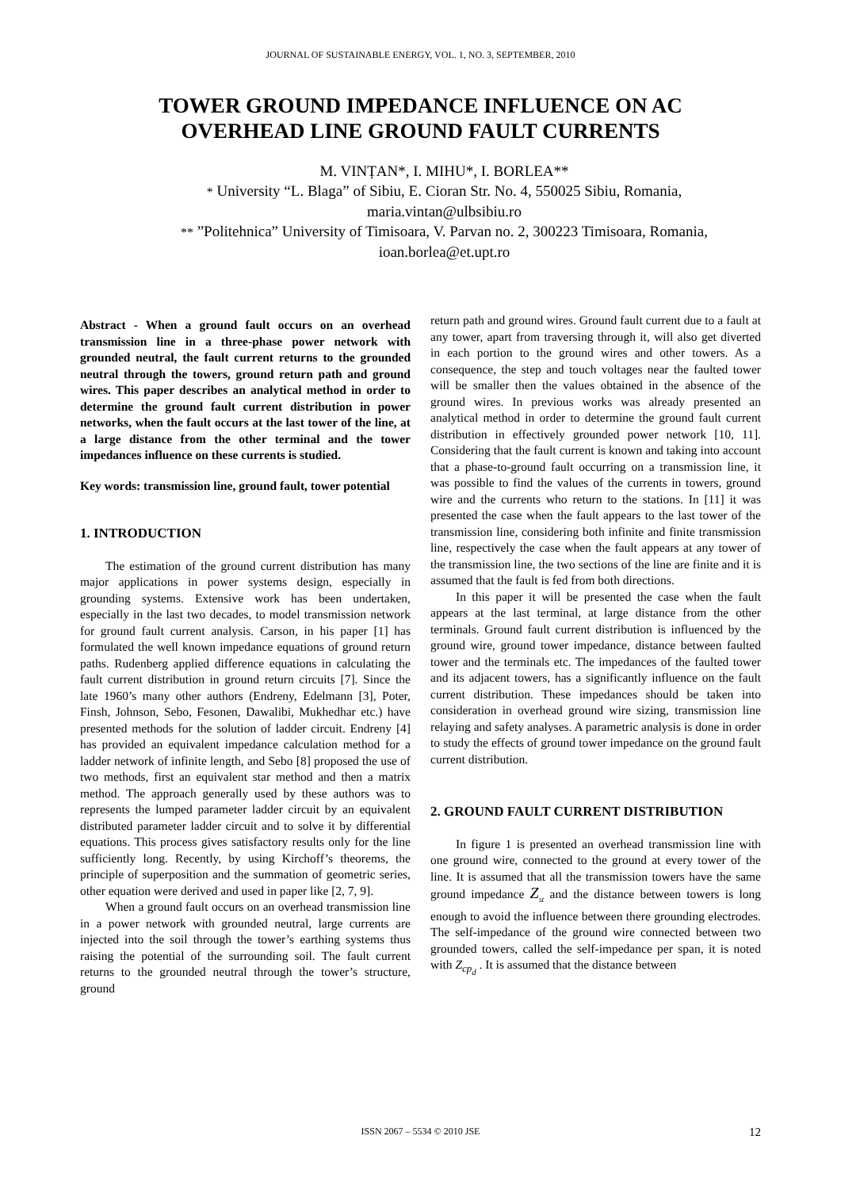JOURNAL OF SUSTAINABLE ENERGY, VOL. 1, NO. 3, SEPTEMBER, 2010
TOWER GROUND IMPEDANCE INFLUENCE ON AC
OVERHEAD LINE GROUND FAULT CURRENTS
M. VINȚAN*, I. MIHU*, I. BORLEA**
* University “L. Blaga” of Sibiu, E. Cioran Str. No. 4, 550025 Sibiu, Romania,
maria.vintan@ulbsibiu.ro
** ”Politehnica” University of Timisoara, V. Parvan no. 2, 300223 Timisoara, Romania,
ioan.borlea@et.upt.ro
Abstract - When a ground fault occurs on an overhead transmission line in a three-phase power network with grounded neutral, the fault current returns to the grounded neutral through the towers, ground return path and ground wires. This paper describes an analytical method in order to determine the ground fault current distribution in power networks, when the fault occurs at the last tower of the line, at a large distance from the other terminal and the tower impedances influence on these currents is studied.
Key words: transmission line, ground fault, tower potential
1. INTRODUCTION
The estimation of the ground current distribution has many major applications in power systems design, especially in grounding systems. Extensive work has been undertaken, especially in the last two decades, to model transmission network for ground fault current analysis. Carson, in his paper [1] has formulated the well known impedance equations of ground return paths. Rudenberg applied difference equations in calculating the fault current distribution in ground return circuits [7]. Since the late 1960’s many other authors (Endreny, Edelmann [3], Poter, Finsh, Johnson, Sebo, Fesonen, Dawalibi, Mukhedhar etc.) have presented methods for the solution of ladder circuit. Endreny [4] has provided an equivalent impedance calculation method for a ladder network of infinite length, and Sebo [8] proposed the use of two methods, first an equivalent star method and then a matrix method. The approach generally used by these authors was to represents the lumped parameter ladder circuit by an equivalent distributed parameter ladder circuit and to solve it by differential equations. This process gives satisfactory results only for the line sufficiently long. Recently, by using Kirchoff’s theorems, the principle of superposition and the summation of geometric series, other equation were derived and used in paper like [2, 7, 9].
When a ground fault occurs on an overhead transmission line in a power network with grounded neutral, large currents are injected into the soil through the tower’s earthing systems thus raising the potential of the surrounding soil. The fault current returns to the grounded neutral through the tower’s structure, ground
return path and ground wires. Ground fault current due to a fault at any tower, apart from traversing through it, will also get diverted in each portion to the ground wires and other towers. As a consequence, the step and touch voltages near the faulted tower will be smaller then the values obtained in the absence of the ground wires. In previous works was already presented an analytical method in order to determine the ground fault current distribution in effectively grounded power network [10, 11]. Considering that the fault current is known and taking into account that a phase-to-ground fault occurring on a transmission line, it was possible to find the values of the currents in towers, ground wire and the currents who return to the stations. In [11] it was presented the case when the fault appears to the last tower of the transmission line, considering both infinite and finite transmission line, respectively the case when the fault appears at any tower of the transmission line, the two sections of the line are finite and it is assumed that the fault is fed from both directions.
In this paper it will be presented the case when the fault appears at the last terminal, at large distance from the other terminals. Ground fault current distribution is influenced by the ground wire, ground tower impedance, distance between faulted tower and the terminals etc. The impedances of the faulted tower and its adjacent towers, has a significantly influence on the fault current distribution. These impedances should be taken into consideration in overhead ground wire sizing, transmission line relaying and safety analyses. A parametric analysis is done in order to study the effects of ground tower impedance on the ground fault current distribution.
2. GROUND FAULT CURRENT DISTRIBUTION
In figure 1 is presented an overhead transmission line with one ground wire, connected to the ground at every tower of the line. It is assumed that all the transmission towers have the same ground impedance Z<sub>st</sub> and the distance between towers is long enough to avoid the influence between there grounding electrodes. The self-impedance of the ground wire connected between two grounded towers, called the self-impedance per span, it is noted with Z<sub>cp<sub>d</sub></sub> . It is assumed that the distance between
ISSN 2067 – 5534 © 2010 JSE 12